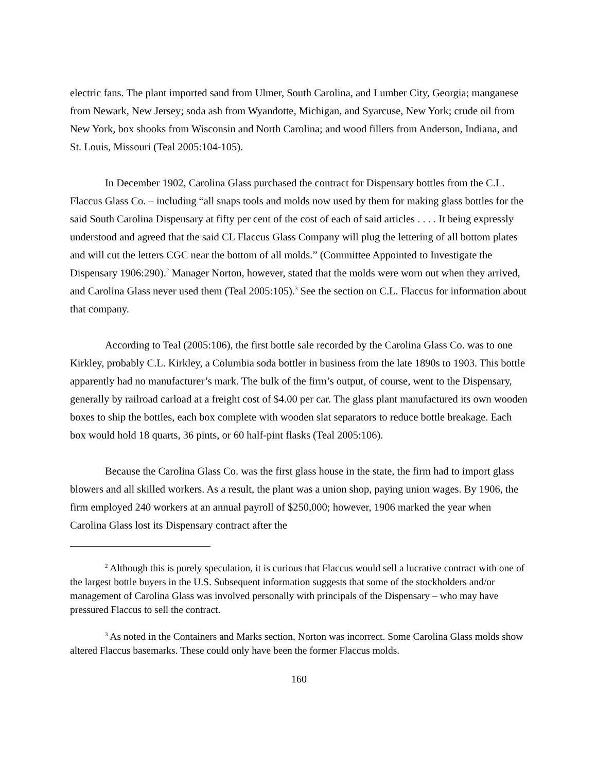electric fans. The plant imported sand from Ulmer, South Carolina, and Lumber City, Georgia; manganese from Newark, New Jersey; soda ash from Wyandotte, Michigan, and Syarcuse, New York; crude oil from New York, box shooks from Wisconsin and North Carolina; and wood fillers from Anderson, Indiana, and St. Louis, Missouri (Teal 2005:104-105).
In December 1902, Carolina Glass purchased the contract for Dispensary bottles from the C.L. Flaccus Glass Co. – including “all snaps tools and molds now used by them for making glass bottles for the said South Carolina Dispensary at fifty per cent of the cost of each of said articles . . . . It being expressly understood and agreed that the said CL Flaccus Glass Company will plug the lettering of all bottom plates and will cut the letters CGC near the bottom of all molds.” (Committee Appointed to Investigate the Dispensary 1906:290).<sup>2</sup> Manager Norton, however, stated that the molds were worn out when they arrived, and Carolina Glass never used them (Teal 2005:105).<sup>3</sup> See the section on C.L. Flaccus for information about that company.
According to Teal (2005:106), the first bottle sale recorded by the Carolina Glass Co. was to one Kirkley, probably C.L. Kirkley, a Columbia soda bottler in business from the late 1890s to 1903. This bottle apparently had no manufacturer’s mark. The bulk of the firm’s output, of course, went to the Dispensary, generally by railroad carload at a freight cost of $4.00 per car. The glass plant manufactured its own wooden boxes to ship the bottles, each box complete with wooden slat separators to reduce bottle breakage. Each box would hold 18 quarts, 36 pints, or 60 half-pint flasks (Teal 2005:106).
Because the Carolina Glass Co. was the first glass house in the state, the firm had to import glass blowers and all skilled workers. As a result, the plant was a union shop, paying union wages. By 1906, the firm employed 240 workers at an annual payroll of $250,000; however, 1906 marked the year when Carolina Glass lost its Dispensary contract after the
<sup>2</sup> Although this is purely speculation, it is curious that Flaccus would sell a lucrative contract with one of the largest bottle buyers in the U.S. Subsequent information suggests that some of the stockholders and/or management of Carolina Glass was involved personally with principals of the Dispensary – who may have pressured Flaccus to sell the contract.
<sup>3</sup> As noted in the Containers and Marks section, Norton was incorrect. Some Carolina Glass molds show altered Flaccus basemarks. These could only have been the former Flaccus molds.
160